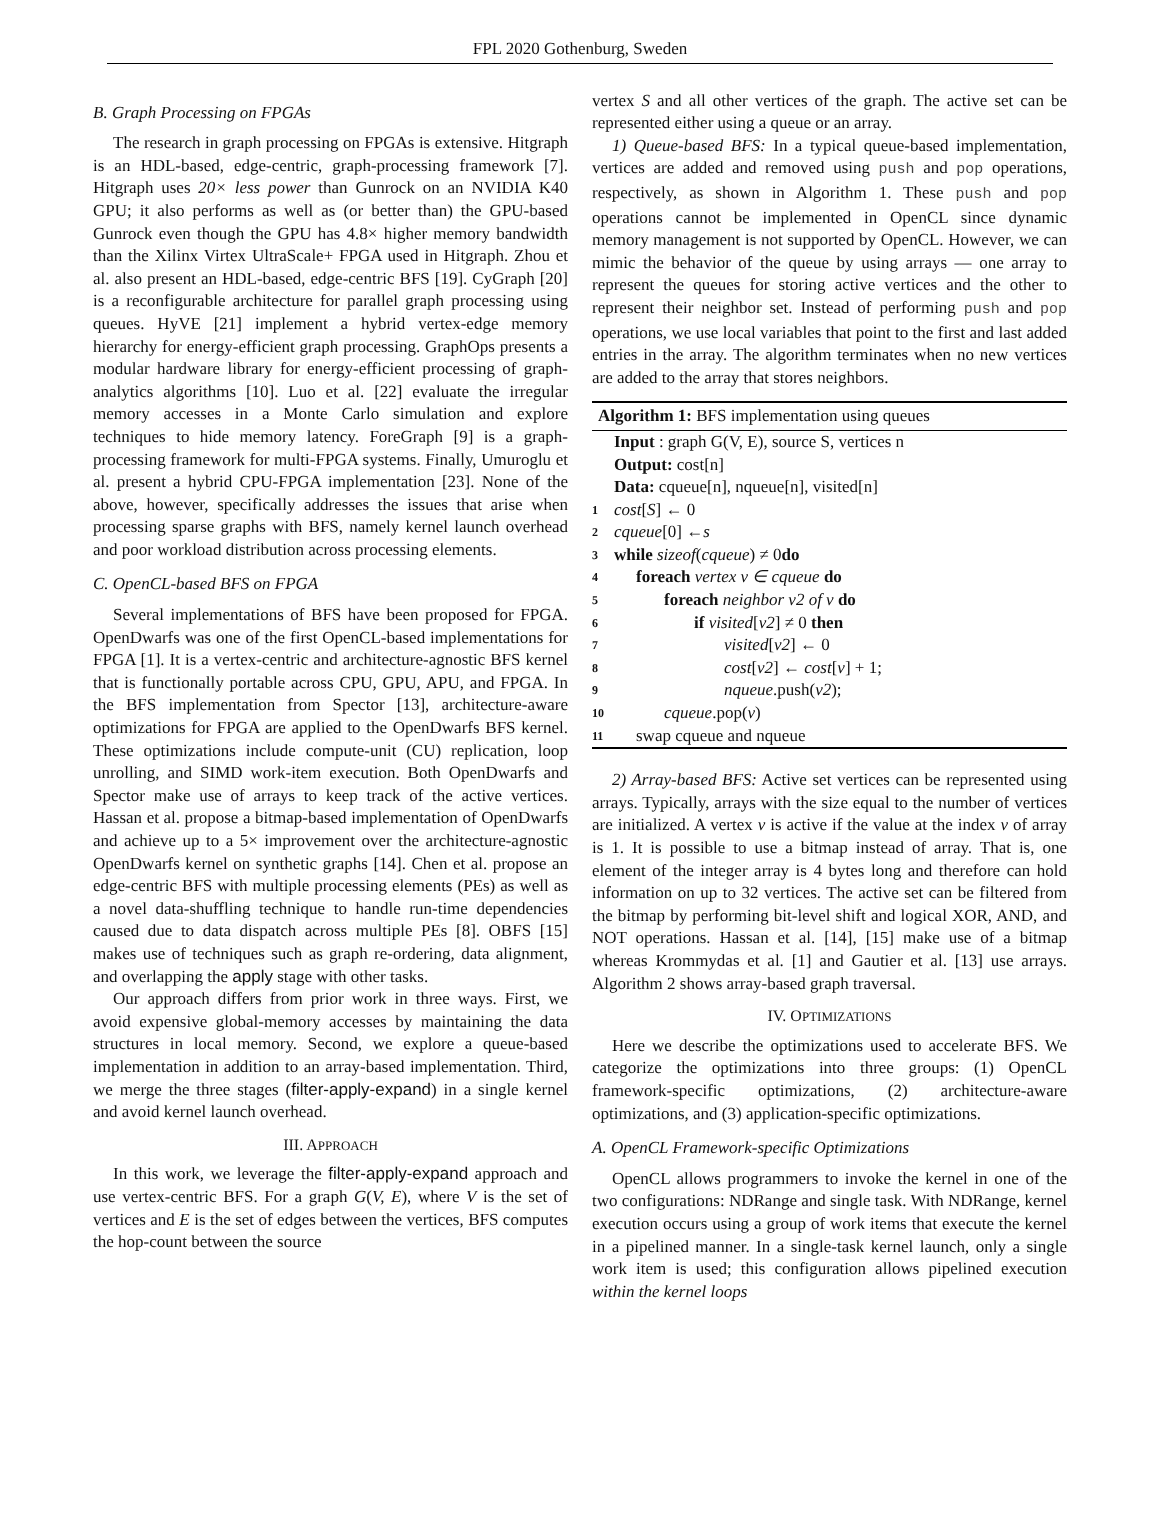FPL 2020 Gothenburg, Sweden
B. Graph Processing on FPGAs
The research in graph processing on FPGAs is extensive. Hitgraph is an HDL-based, edge-centric, graph-processing framework [7]. Hitgraph uses 20× less power than Gunrock on an NVIDIA K40 GPU; it also performs as well as (or better than) the GPU-based Gunrock even though the GPU has 4.8× higher memory bandwidth than the Xilinx Virtex UltraScale+ FPGA used in Hitgraph. Zhou et al. also present an HDL-based, edge-centric BFS [19]. CyGraph [20] is a reconfigurable architecture for parallel graph processing using queues. HyVE [21] implement a hybrid vertex-edge memory hierarchy for energy-efficient graph processing. GraphOps presents a modular hardware library for energy-efficient processing of graph-analytics algorithms [10]. Luo et al. [22] evaluate the irregular memory accesses in a Monte Carlo simulation and explore techniques to hide memory latency. ForeGraph [9] is a graph-processing framework for multi-FPGA systems. Finally, Umuroglu et al. present a hybrid CPU-FPGA implementation [23]. None of the above, however, specifically addresses the issues that arise when processing sparse graphs with BFS, namely kernel launch overhead and poor workload distribution across processing elements.
C. OpenCL-based BFS on FPGA
Several implementations of BFS have been proposed for FPGA. OpenDwarfs was one of the first OpenCL-based implementations for FPGA [1]. It is a vertex-centric and architecture-agnostic BFS kernel that is functionally portable across CPU, GPU, APU, and FPGA. In the BFS implementation from Spector [13], architecture-aware optimizations for FPGA are applied to the OpenDwarfs BFS kernel. These optimizations include compute-unit (CU) replication, loop unrolling, and SIMD work-item execution. Both OpenDwarfs and Spector make use of arrays to keep track of the active vertices. Hassan et al. propose a bitmap-based implementation of OpenDwarfs and achieve up to a 5× improvement over the architecture-agnostic OpenDwarfs kernel on synthetic graphs [14]. Chen et al. propose an edge-centric BFS with multiple processing elements (PEs) as well as a novel data-shuffling technique to handle run-time dependencies caused due to data dispatch across multiple PEs [8]. OBFS [15] makes use of techniques such as graph re-ordering, data alignment, and overlapping the apply stage with other tasks.
Our approach differs from prior work in three ways. First, we avoid expensive global-memory accesses by maintaining the data structures in local memory. Second, we explore a queue-based implementation in addition to an array-based implementation. Third, we merge the three stages (filter-apply-expand) in a single kernel and avoid kernel launch overhead.
III. APPROACH
In this work, we leverage the filter-apply-expand approach and use vertex-centric BFS. For a graph G(V, E), where V is the set of vertices and E is the set of edges between the vertices, BFS computes the hop-count between the source
vertex S and all other vertices of the graph. The active set can be represented either using a queue or an array.
1) Queue-based BFS: In a typical queue-based implementation, vertices are added and removed using push and pop operations, respectively, as shown in Algorithm 1. These push and pop operations cannot be implemented in OpenCL since dynamic memory management is not supported by OpenCL. However, we can mimic the behavior of the queue by using arrays — one array to represent the queues for storing active vertices and the other to represent their neighbor set. Instead of performing push and pop operations, we use local variables that point to the first and last added entries in the array. The algorithm terminates when no new vertices are added to the array that stores neighbors.
Algorithm 1: BFS implementation using queues
Input : graph G(V, E), source S, vertices n
Output: cost[n]
Data: cqueue[n], nqueue[n], visited[n]
1 cost [S] ← 0
2 cqueue [0] ← s
3 while sizeof (cqueue) ≠ 0 do
4 foreach vertex v ∈ cqueue do
5 foreach neighbor v2 of v do
6 if visited[v2] ≠ 0 then
7 visited[v2] ← 0
8 cost[v2] ← cost[v] + 1;
9 nqueue.push(v2);
10 cqueue.pop(v)
11 swap cqueue and nqueue
2) Array-based BFS: Active set vertices can be represented using arrays. Typically, arrays with the size equal to the number of vertices are initialized. A vertex v is active if the value at the index v of array is 1. It is possible to use a bitmap instead of array. That is, one element of the integer array is 4 bytes long and therefore can hold information on up to 32 vertices. The active set can be filtered from the bitmap by performing bit-level shift and logical XOR, AND, and NOT operations. Hassan et al. [14], [15] make use of a bitmap whereas Krommydas et al. [1] and Gautier et al. [13] use arrays. Algorithm 2 shows array-based graph traversal.
IV. OPTIMIZATIONS
Here we describe the optimizations used to accelerate BFS. We categorize the optimizations into three groups: (1) OpenCL framework-specific optimizations, (2) architecture-aware optimizations, and (3) application-specific optimizations.
A. OpenCL Framework-specific Optimizations
OpenCL allows programmers to invoke the kernel in one of the two configurations: NDRange and single task. With NDRange, kernel execution occurs using a group of work items that execute the kernel in a pipelined manner. In a single-task kernel launch, only a single work item is used; this configuration allows pipelined execution within the kernel loops